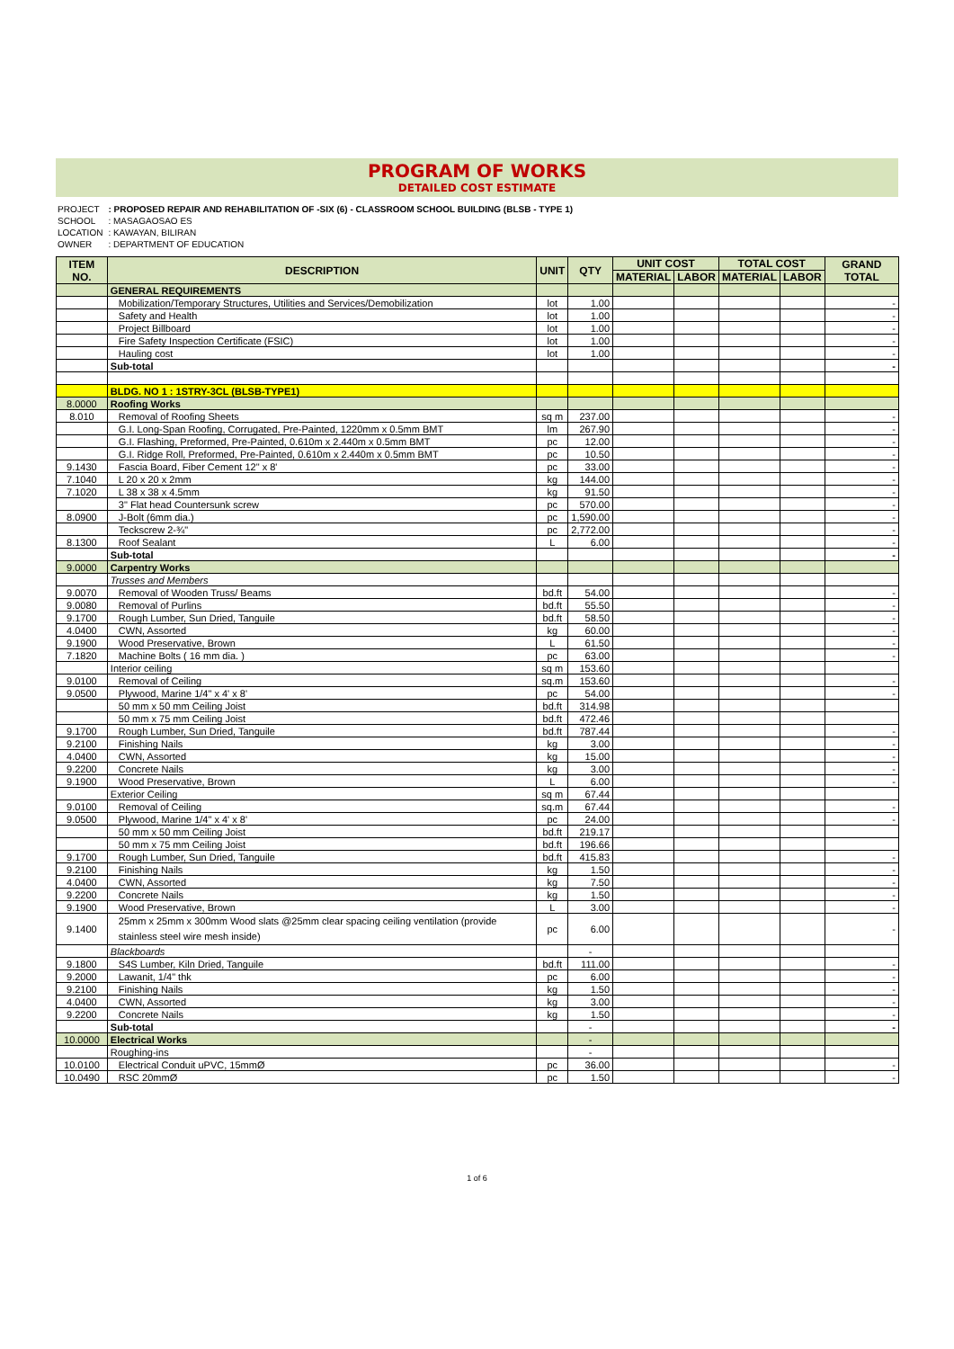PROGRAM OF WORKS
DETAILED COST ESTIMATE
| PROJECT | : PROPOSED REPAIR AND REHABILITATION OF -SIX (6) - CLASSROOM SCHOOL BUILDING (BLSB - TYPE 1) |
| SCHOOL | : MASAGAOSAO ES |
| LOCATION | : KAWAYAN, BILIRAN |
| OWNER | : DEPARTMENT OF EDUCATION |
| ITEM NO. | DESCRIPTION | UNIT | QTY | UNIT COST | | TOTAL COST | | GRAND TOTAL |
| --- | --- | --- | --- | --- | --- | --- | --- | --- |
| | | | | MATERIAL | LABOR | MATERIAL | LABOR | |
| | GENERAL REQUIREMENTS | | | | | | | |
| | Mobilization/Temporary Structures, Utilities and Services/Demobilization | lot | 1.00 | | | | | - |
| | Safety and Health | lot | 1.00 | | | | | - |
| | Project Billboard | lot | 1.00 | | | | | - |
| | Fire Safety Inspection Certificate (FSIC) | lot | 1.00 | | | | | - |
| | Hauling cost | lot | 1.00 | | | | | - |
| | Sub-total | | | | | | | - |
| | BLDG. NO 1 : 1STRY-3CL (BLSB-TYPE1) | | | | | | | |
| 8.0000 | Roofing Works | | | | | | | |
| 8.010 | Removal of Roofing Sheets | sq m | 237.00 | | | | | - |
| | G.I. Long-Span Roofing, Corrugated, Pre-Painted, 1220mm x 0.5mm BMT | lm | 267.90 | | | | | - |
| | G.I. Flashing, Preformed, Pre-Painted, 0.610m x 2.440m x 0.5mm BMT | pc | 12.00 | | | | | - |
| | G.I. Ridge Roll, Preformed, Pre-Painted, 0.610m x 2.440m x 0.5mm BMT | pc | 10.50 | | | | | - |
| 9.1430 | Fascia Board, Fiber Cement 12" x 8' | pc | 33.00 | | | | | - |
| 7.1040 | L 20 x 20 x 2mm | kg | 144.00 | | | | | - |
| 7.1020 | L 38 x 38 x 4.5mm | kg | 91.50 | | | | | - |
| | 3" Flat head Countersunk screw | pc | 570.00 | | | | | - |
| 8.0900 | J-Bolt (6mm dia.) | pc | 1,590.00 | | | | | - |
| | Teckscrew 2-¾" | pc | 2,772.00 | | | | | - |
| 8.1300 | Roof Sealant | L | 6.00 | | | | | - |
| | Sub-total | | | | | | | - |
| 9.0000 | Carpentry Works | | | | | | | |
| | Trusses and Members | | | | | | | |
| 9.0070 | Removal of Wooden Truss/ Beams | bd.ft | 54.00 | | | | | - |
| 9.0080 | Removal of Purlins | bd.ft | 55.50 | | | | | - |
| 9.1700 | Rough Lumber, Sun Dried, Tanguile | bd.ft | 58.50 | | | | | - |
| 4.0400 | CWN, Assorted | kg | 60.00 | | | | | - |
| 9.1900 | Wood Preservative, Brown | L | 61.50 | | | | | - |
| 7.1820 | Machine Bolts ( 16 mm dia. ) | pc | 63.00 | | | | | - |
| | Interior ceiling | sq m | 153.60 | | | | | |
| 9.0100 | Removal of Ceiling | sq.m | 153.60 | | | | | - |
| 9.0500 | Plywood, Marine 1/4" x 4' x 8' | pc | 54.00 | | | | | - |
| | 50 mm x 50 mm Ceiling Joist | bd.ft | 314.98 | | | | | |
| | 50 mm x 75 mm Ceiling Joist | bd.ft | 472.46 | | | | | |
| 9.1700 | Rough Lumber, Sun Dried, Tanguile | bd.ft | 787.44 | | | | | - |
| 9.2100 | Finishing Nails | kg | 3.00 | | | | | - |
| 4.0400 | CWN, Assorted | kg | 15.00 | | | | | - |
| 9.2200 | Concrete Nails | kg | 3.00 | | | | | - |
| 9.1900 | Wood Preservative, Brown | L | 6.00 | | | | | - |
| | Exterior Ceiling | sq m | 67.44 | | | | | |
| 9.0100 | Removal of Ceiling | sq.m | 67.44 | | | | | - |
| 9.0500 | Plywood, Marine 1/4" x 4' x 8' | pc | 24.00 | | | | | - |
| | 50 mm x 50 mm Ceiling Joist | bd.ft | 219.17 | | | | | |
| | 50 mm x 75 mm Ceiling Joist | bd.ft | 196.66 | | | | | |
| 9.1700 | Rough Lumber, Sun Dried, Tanguile | bd.ft | 415.83 | | | | | - |
| 9.2100 | Finishing Nails | kg | 1.50 | | | | | - |
| 4.0400 | CWN, Assorted | kg | 7.50 | | | | | - |
| 9.2200 | Concrete Nails | kg | 1.50 | | | | | - |
| 9.1900 | Wood Preservative, Brown | L | 3.00 | | | | | - |
| 9.1400 | 25mm x 25mm x 300mm Wood slats @25mm clear spacing ceiling ventilation (provide stainless steel wire mesh inside) | pc | 6.00 | | | | | - |
| | Blackboards | | - | | | | | |
| 9.1800 | S4S Lumber, Kiln Dried, Tanguile | bd.ft | 111.00 | | | | | - |
| 9.2000 | Lawanit, 1/4" thk | pc | 6.00 | | | | | - |
| 9.2100 | Finishing Nails | kg | 1.50 | | | | | - |
| 4.0400 | CWN, Assorted | kg | 3.00 | | | | | - |
| 9.2200 | Concrete Nails | kg | 1.50 | | | | | - |
| | Sub-total | | - | | | | | - |
| 10.0000 | Electrical Works | | - | | | | | |
| | Roughing-ins | | - | | | | | |
| 10.0100 | Electrical Conduit uPVC, 15mmØ | pc | 36.00 | | | | | - |
| 10.0490 | RSC 20mmØ | pc | 1.50 | | | | | - |
1 of 6